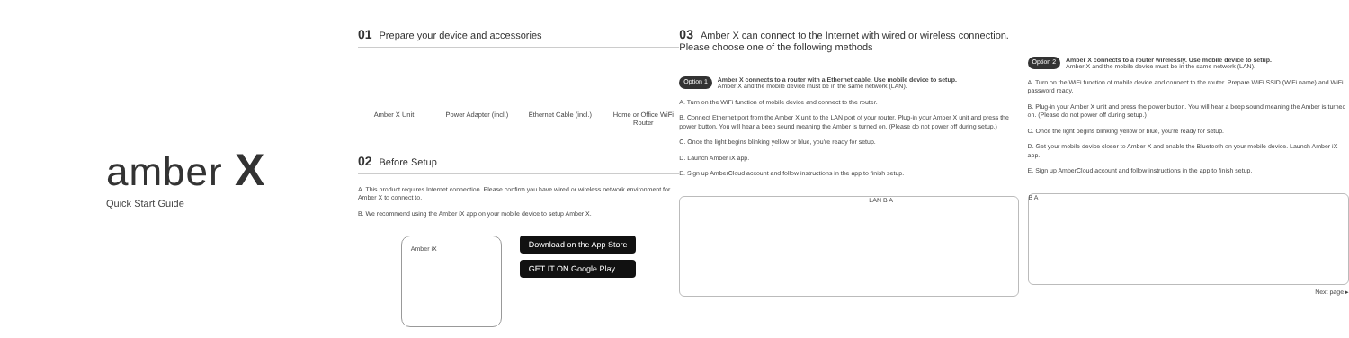amber X
Quick Start Guide
01 Prepare your device and accessories
Amber X Unit Power Adapter (incl.)
Ethernet Cable (incl.)
Home or Office WiFi Router
02 Before Setup
A. This product requires Internet connection. Please confirm you have wired or wireless network environment for Amber X to connect to.
B. We recommend using the Amber iX app on your mobile device to setup Amber X.
Amber iX
Download on the App Store
GET IT ON Google Play
03 Amber X can connect to the Internet with wired or wireless connection. Please choose one of the following methods
Option 1 Amber X connects to a router with a Ethernet cable. Use mobile device to setup.
Amber X and the mobile device must be in the same network (LAN).
A. Turn on the WiFi function of mobile device and connect to the router.
B. Connect Ethernet port from the Amber X unit to the LAN port of your router. Plug-in your Amber X unit and press the power button. You will hear a beep sound meaning the Amber is turned on. (Please do not power off during setup.)
C. Once the light begins blinking yellow or blue, you're ready for setup.
D. Launch Amber iX app.
E. Sign up AmberCloud account and follow instructions in the app to finish setup.
LAN B A
Option 2 Amber X connects to a router wirelessly. Use mobile device to setup.
Amber X and the mobile device must be in the same network (LAN).
A. Turn on the WiFi function of mobile device and connect to the router. Prepare WiFi SSID (WiFi name) and WiFi password ready.
B. Plug-in your Amber X unit and press the power button. You will hear a beep sound meaning the Amber is turned on. (Please do not power off during setup.)
C. Once the light begins blinking yellow or blue, you're ready for setup.
D. Get your mobile device closer to Amber X and enable the Bluetooth on your mobile device. Launch Amber iX app.
E. Sign up AmberCloud account and follow instructions in the app to finish setup.
B A
Next page ▸